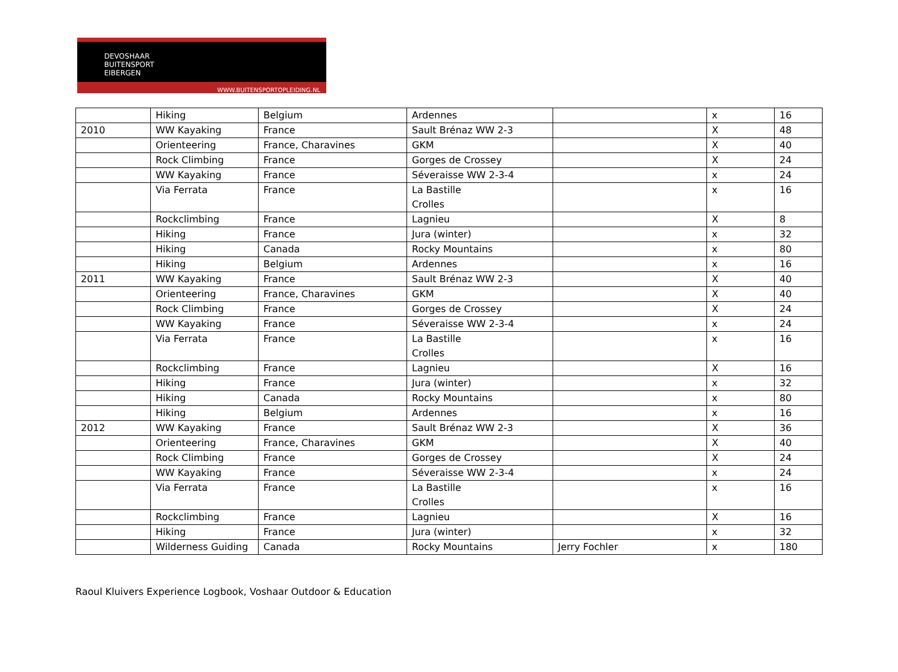DEVOSHAAR
BUITENSPORT
EIBERGEN
WWW.BUITENSPORTOPLEIDING.NL
| | Hiking | Belgium | Ardennes | | x | 16 |
| 2010 | WW Kayaking | France | Sault Brénaz WW 2-3 | | X | 48 |
| | Orienteering | France, Charavines | GKM | | X | 40 |
| | Rock Climbing | France | Gorges de Crossey | | X | 24 |
| | WW Kayaking | France | Séveraisse WW 2-3-4 | | x | 24 |
| | Via Ferrata | France | La Bastille Crolles | | x | 16 |
| | Rockclimbing | France | Lagnieu | | X | 8 |
| | Hiking | France | Jura (winter) | | x | 32 |
| | Hiking | Canada | Rocky Mountains | | x | 80 |
| | Hiking | Belgium | Ardennes | | x | 16 |
| 2011 | WW Kayaking | France | Sault Brénaz WW 2-3 | | X | 40 |
| | Orienteering | France, Charavines | GKM | | X | 40 |
| | Rock Climbing | France | Gorges de Crossey | | X | 24 |
| | WW Kayaking | France | Séveraisse WW 2-3-4 | | x | 24 |
| | Via Ferrata | France | La Bastille Crolles | | x | 16 |
| | Rockclimbing | France | Lagnieu | | X | 16 |
| | Hiking | France | Jura (winter) | | x | 32 |
| | Hiking | Canada | Rocky Mountains | | x | 80 |
| | Hiking | Belgium | Ardennes | | x | 16 |
| 2012 | WW Kayaking | France | Sault Brénaz WW 2-3 | | X | 36 |
| | Orienteering | France, Charavines | GKM | | X | 40 |
| | Rock Climbing | France | Gorges de Crossey | | X | 24 |
| | WW Kayaking | France | Séveraisse WW 2-3-4 | | x | 24 |
| | Via Ferrata | France | La Bastille Crolles | | x | 16 |
| | Rockclimbing | France | Lagnieu | | X | 16 |
| | Hiking | France | Jura (winter) | | x | 32 |
| | Wilderness Guiding | Canada | Rocky Mountains | Jerry Fochler | x | 180 |
Raoul Kluivers Experience Logbook, Voshaar Outdoor & Education